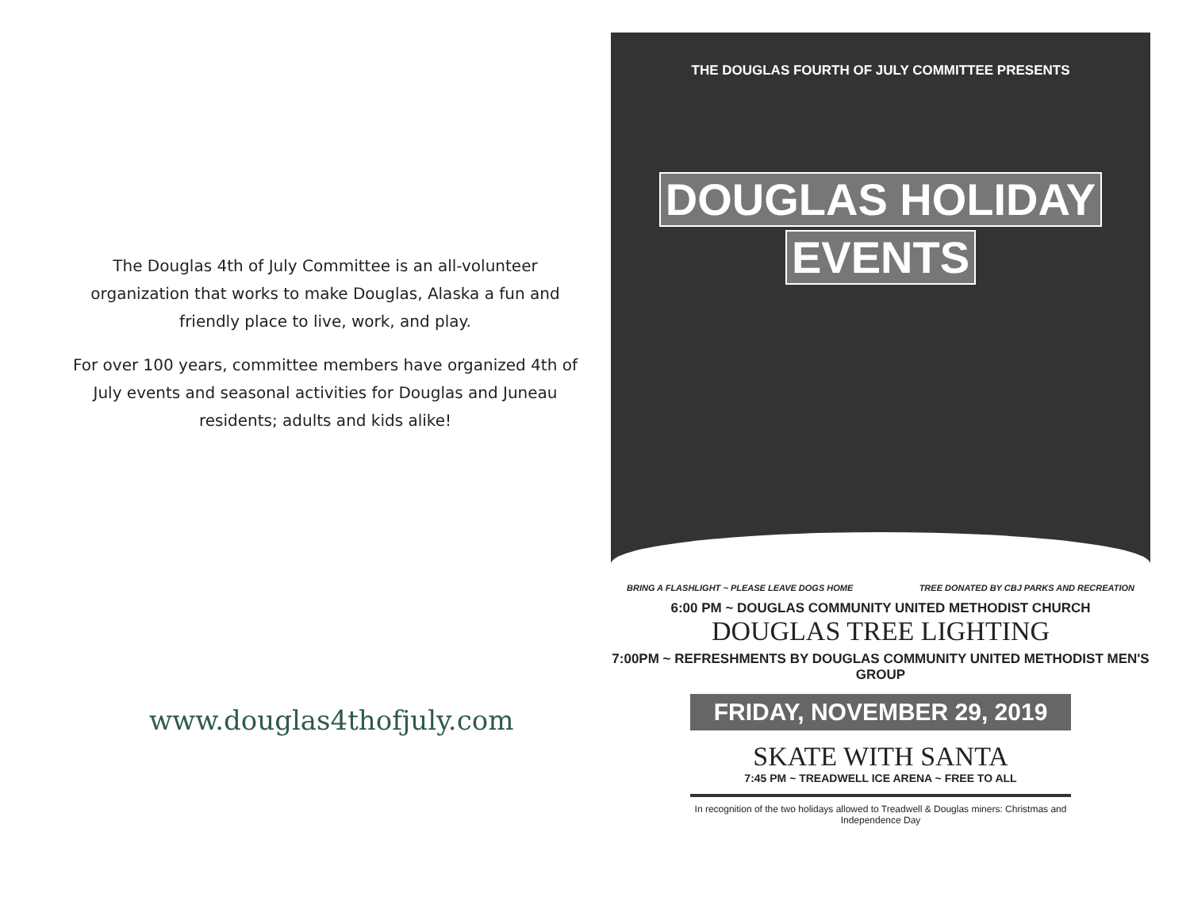The Douglas 4th of July Committee is an all-volunteer organization that works to make Douglas, Alaska a fun and friendly place to live, work, and play.
For over 100 years, committee members have organized 4th of July events and seasonal activities for Douglas and Juneau residents; adults and kids alike!
www.douglas4thofjuly.com
THE DOUGLAS FOURTH OF JULY COMMITTEE PRESENTS
DOUGLAS HOLIDAY
EVENTS
BRING A FLASHLIGHT ~ PLEASE LEAVE DOGS HOME TREE DONATED BY CBJ PARKS AND RECREATION
6:00 PM ~ DOUGLAS COMMUNITY UNITED METHODIST CHURCH
DOUGLAS TREE LIGHTING
7:00PM ~ REFRESHMENTS BY DOUGLAS COMMUNITY UNITED METHODIST MEN'S GROUP
FRIDAY, NOVEMBER 29, 2019
SKATE WITH SANTA
7:45 PM ~ TREADWELL ICE ARENA ~ FREE TO ALL
In recognition of the two holidays allowed to Treadwell & Douglas miners: Christmas and Independence Day